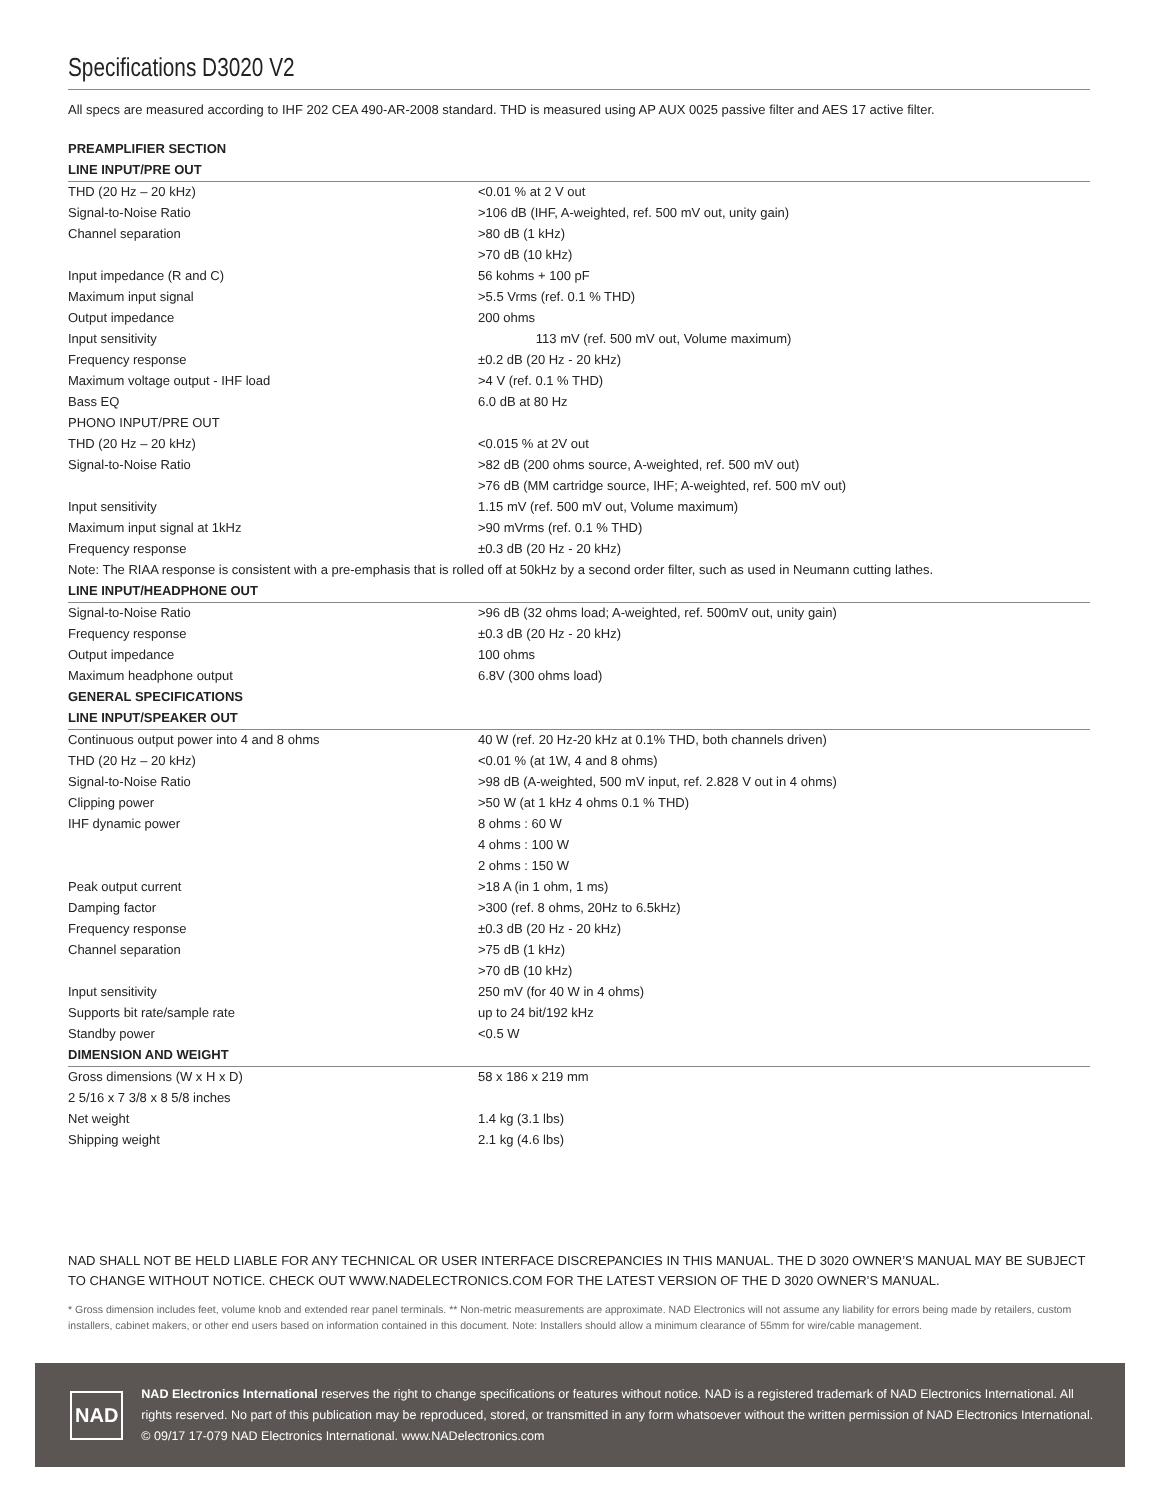Specifications D3020 V2
All specs are measured according to IHF 202 CEA 490-AR-2008 standard. THD is measured using AP AUX 0025 passive filter and AES 17 active filter.
| PREAMPLIFIER SECTION | |
| LINE INPUT/PRE OUT | |
| THD (20 Hz – 20 kHz) | <0.01 % at 2 V out |
| Signal-to-Noise Ratio | >106 dB (IHF, A-weighted, ref. 500 mV out, unity gain) |
| Channel separation | >80 dB (1 kHz) |
| | >70 dB (10 kHz) |
| Input impedance (R and C) | 56 kohms + 100 pF |
| Maximum input signal | >5.5 Vrms (ref. 0.1 % THD) |
| Output impedance | 200 ohms |
| Input sensitivity | 113 mV (ref. 500 mV out, Volume maximum) |
| Frequency response | ±0.2 dB (20 Hz - 20 kHz) |
| Maximum voltage output - IHF load | >4 V (ref. 0.1 % THD) |
| Bass EQ | 6.0 dB at 80 Hz |
| PHONO INPUT/PRE OUT | |
| THD (20 Hz – 20 kHz) | <0.015 % at 2V out |
| Signal-to-Noise Ratio | >82 dB (200 ohms source, A-weighted, ref. 500 mV out) |
| | >76 dB (MM cartridge source, IHF; A-weighted, ref. 500 mV out) |
| Input sensitivity | 1.15 mV (ref. 500 mV out, Volume maximum) |
| Maximum input signal at 1kHz | >90 mVrms (ref. 0.1 % THD) |
| Frequency response | ±0.3 dB (20 Hz - 20 kHz) |
| Note: The RIAA response is consistent with a pre-emphasis that is rolled off at 50kHz by a second order filter, such as used in Neumann cutting lathes. | |
| LINE INPUT/HEADPHONE OUT | |
| Signal-to-Noise Ratio | >96 dB (32 ohms load; A-weighted, ref. 500mV out, unity gain) |
| Frequency response | ±0.3 dB (20 Hz - 20 kHz) |
| Output impedance | 100 ohms |
| Maximum headphone output | 6.8V (300 ohms load) |
| GENERAL SPECIFICATIONS | |
| LINE INPUT/SPEAKER OUT | |
| Continuous output power into 4 and 8 ohms | 40 W (ref. 20 Hz-20 kHz at 0.1% THD, both channels driven) |
| THD (20 Hz – 20 kHz) | <0.01 % (at 1W, 4 and 8 ohms) |
| Signal-to-Noise Ratio | >98 dB (A-weighted, 500 mV input, ref. 2.828 V out in 4 ohms) |
| Clipping power | >50 W (at 1 kHz 4 ohms 0.1 % THD) |
| IHF dynamic power | 8 ohms : 60 W |
| | 4 ohms : 100 W |
| | 2 ohms : 150 W |
| Peak output current | >18 A (in 1 ohm, 1 ms) |
| Damping factor | >300 (ref. 8 ohms, 20Hz to 6.5kHz) |
| Frequency response | ±0.3 dB (20 Hz - 20 kHz) |
| Channel separation | >75 dB (1 kHz) |
| | >70 dB (10 kHz) |
| Input sensitivity | 250 mV (for 40 W in 4 ohms) |
| Supports bit rate/sample rate | up to 24 bit/192 kHz |
| Standby power | <0.5 W |
| DIMENSION AND WEIGHT | |
| Gross dimensions (W x H x D) | 58 x 186 x 219 mm |
| 2 5/16 x 7 3/8 x 8 5/8 inches | |
| Net weight | 1.4 kg (3.1 lbs) |
| Shipping weight | 2.1 kg (4.6 lbs) |
NAD SHALL NOT BE HELD LIABLE FOR ANY TECHNICAL OR USER INTERFACE DISCREPANCIES IN THIS MANUAL. THE D 3020 OWNER’S MANUAL MAY BE SUBJECT TO CHANGE WITHOUT NOTICE. CHECK OUT WWW.NADELECTRONICS.COM FOR THE LATEST VERSION OF THE D 3020 OWNER’S MANUAL.
* Gross dimension includes feet, volume knob and extended rear panel terminals. ** Non-metric measurements are approximate. NAD Electronics will not assume any liability for errors being made by retailers, custom installers, cabinet makers, or other end users based on information contained in this document. Note: Installers should allow a minimum clearance of 55mm for wire/cable management.
NAD
NAD Electronics International reserves the right to change specifications or features without notice. NAD is a registered trademark of NAD Electronics International. All rights reserved. No part of this publication may be reproduced, stored, or transmitted in any form whatsoever without the written permission of NAD Electronics International. © 09/17 17-079 NAD Electronics International. www.NADelectronics.com